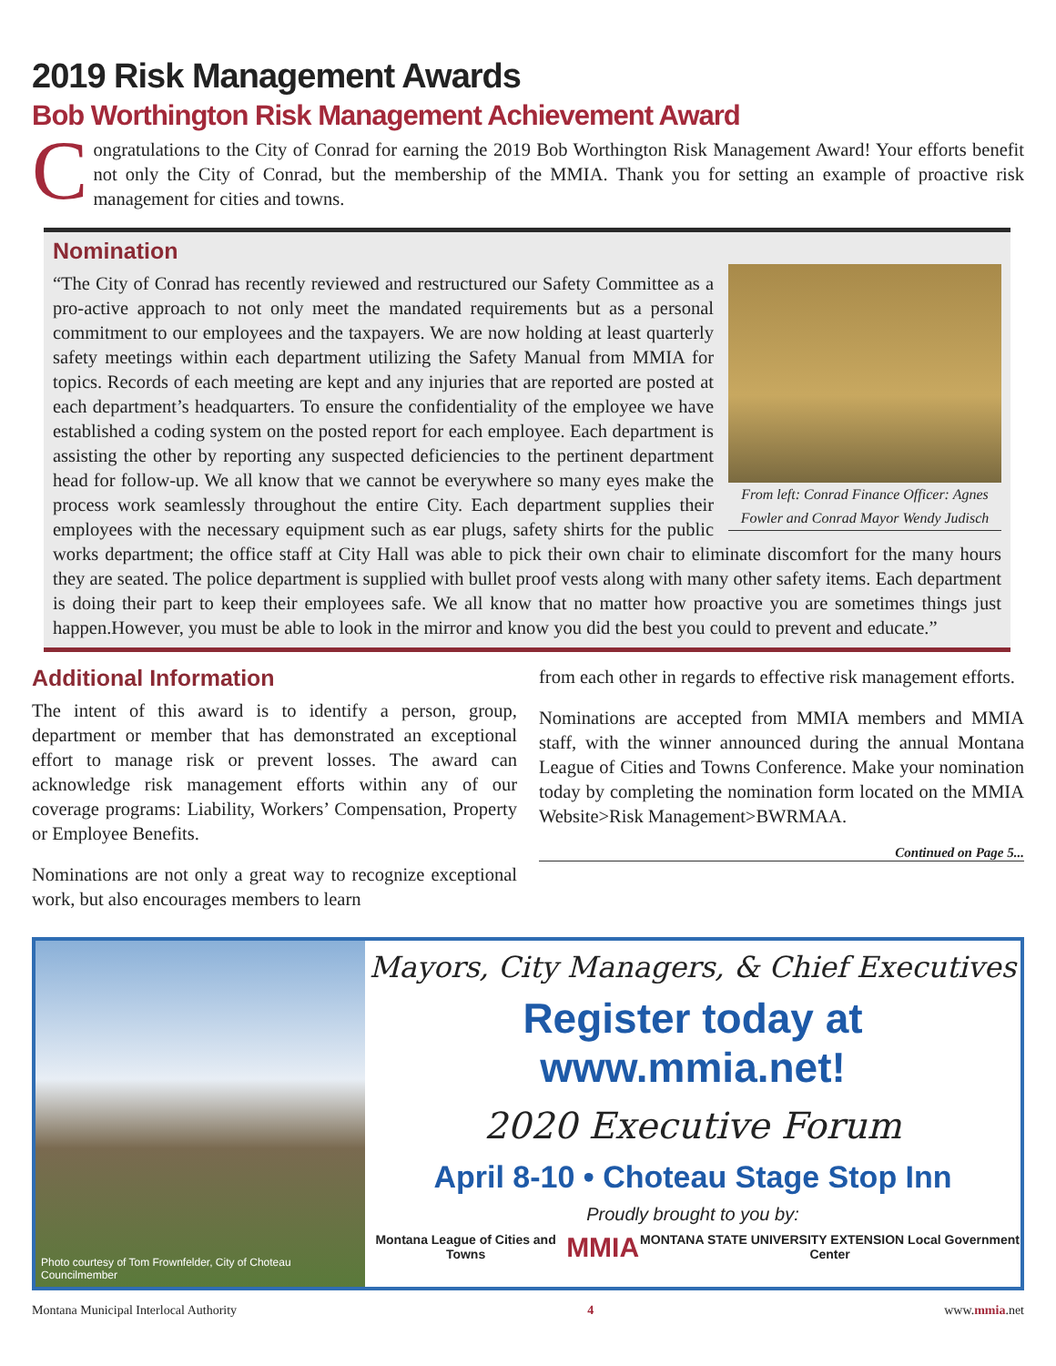2019 Risk Management Awards
Bob Worthington Risk Management Achievement Award
Congratulations to the City of Conrad for earning the 2019 Bob Worthington Risk Management Award! Your efforts benefit not only the City of Conrad, but the membership of the MMIA. Thank you for setting an example of proactive risk management for cities and towns.
Nomination
From left: Conrad Finance Officer: Agnes Fowler and Conrad Mayor Wendy Judisch
“The City of Conrad has recently reviewed and restructured our Safety Committee as a pro-active approach to not only meet the mandated requirements but as a personal commitment to our employees and the taxpayers. We are now holding at least quarterly safety meetings within each department utilizing the Safety Manual from MMIA for topics. Records of each meeting are kept and any injuries that are reported are posted at each department’s headquarters. To ensure the confidentiality of the employee we have established a coding system on the posted report for each employee. Each department is assisting the other by reporting any suspected deficiencies to the pertinent department head for follow-up. We all know that we cannot be everywhere so many eyes make the process work seamlessly throughout the entire City. Each department supplies their employees with the necessary equipment such as ear plugs, safety shirts for the public works department; the office staff at City Hall was able to pick their own chair to eliminate discomfort for the many hours they are seated. The police department is supplied with bullet proof vests along with many other safety items. Each department is doing their part to keep their employees safe. We all know that no matter how proactive you are sometimes things just happen.However, you must be able to look in the mirror and know you did the best you could to prevent and educate.”
Additional Information
The intent of this award is to identify a person, group, department or member that has demonstrated an exceptional effort to manage risk or prevent losses. The award can acknowledge risk management efforts within any of our coverage programs: Liability, Workers’ Compensation, Property or Employee Benefits.
Nominations are not only a great way to recognize exceptional work, but also encourages members to learn
from each other in regards to effective risk management efforts.
Nominations are accepted from MMIA members and MMIA staff, with the winner announced during the annual Montana League of Cities and Towns Conference. Make your nomination today by completing the nomination form located on the MMIA Website>Risk Management>BWRMAA.
Continued on Page 5...
Photo courtesy of Tom Frownfelder, City of Choteau Councilmember
Mayors, City Managers, & Chief Executives
Register today at www.mmia.net!
2020 Executive Forum
April 8-10 • Choteau Stage Stop Inn
Proudly brought to you by:
Montana League of Cities and Towns MMIA MONTANA STATE UNIVERSITY EXTENSION Local Government Center
Montana Municipal Interlocal Authority 4 www.mmia.net